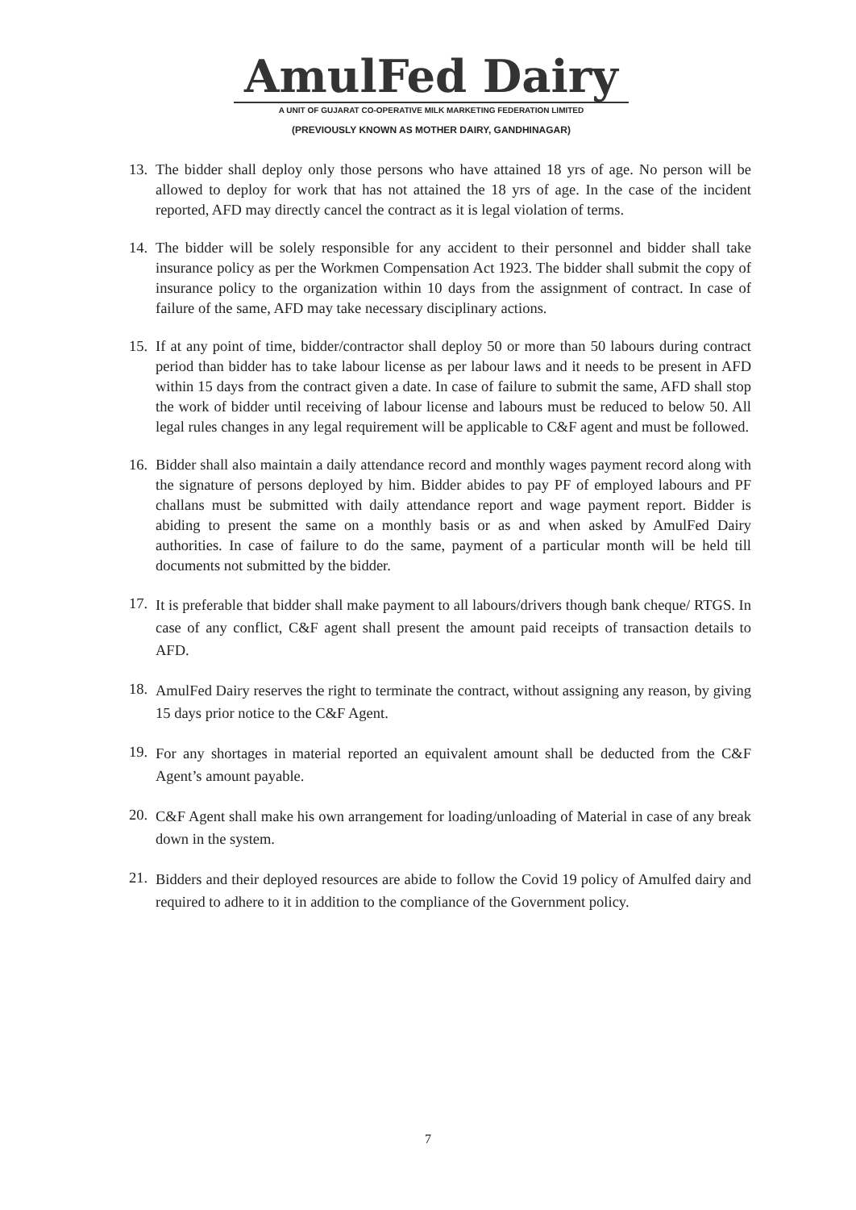AmulFed Dairy
A UNIT OF GUJARAT CO-OPERATIVE MILK MARKETING FEDERATION LIMITED
(PREVIOUSLY KNOWN AS MOTHER DAIRY, GANDHINAGAR)
13.
The bidder shall deploy only those persons who have attained 18 yrs of age. No person will be allowed to deploy for work that has not attained the 18 yrs of age. In the case of the incident reported, AFD may directly cancel the contract as it is legal violation of terms.
14.
The bidder will be solely responsible for any accident to their personnel and bidder shall take insurance policy as per the Workmen Compensation Act 1923. The bidder shall submit the copy of insurance policy to the organization within 10 days from the assignment of contract. In case of failure of the same, AFD may take necessary disciplinary actions.
15.
If at any point of time, bidder/contractor shall deploy 50 or more than 50 labours during contract period than bidder has to take labour license as per labour laws and it needs to be present in AFD within 15 days from the contract given a date. In case of failure to submit the same, AFD shall stop the work of bidder until receiving of labour license and labours must be reduced to below 50. All legal rules changes in any legal requirement will be applicable to C&F agent and must be followed.
16.
Bidder shall also maintain a daily attendance record and monthly wages payment record along with the signature of persons deployed by him. Bidder abides to pay PF of employed labours and PF challans must be submitted with daily attendance report and wage payment report. Bidder is abiding to present the same on a monthly basis or as and when asked by AmulFed Dairy authorities. In case of failure to do the same, payment of a particular month will be held till documents not submitted by the bidder.
17.
It is preferable that bidder shall make payment to all labours/drivers though bank cheque/ RTGS. In case of any conflict, C&F agent shall present the amount paid receipts of transaction details to AFD.
18.
AmulFed Dairy reserves the right to terminate the contract, without assigning any reason, by giving 15 days prior notice to the C&F Agent.
19.
For any shortages in material reported an equivalent amount shall be deducted from the C&F Agent’s amount payable.
20.
C&F Agent shall make his own arrangement for loading/unloading of Material in case of any break down in the system.
21.
Bidders and their deployed resources are abide to follow the Covid 19 policy of Amulfed dairy and required to adhere to it in addition to the compliance of the Government policy.
7